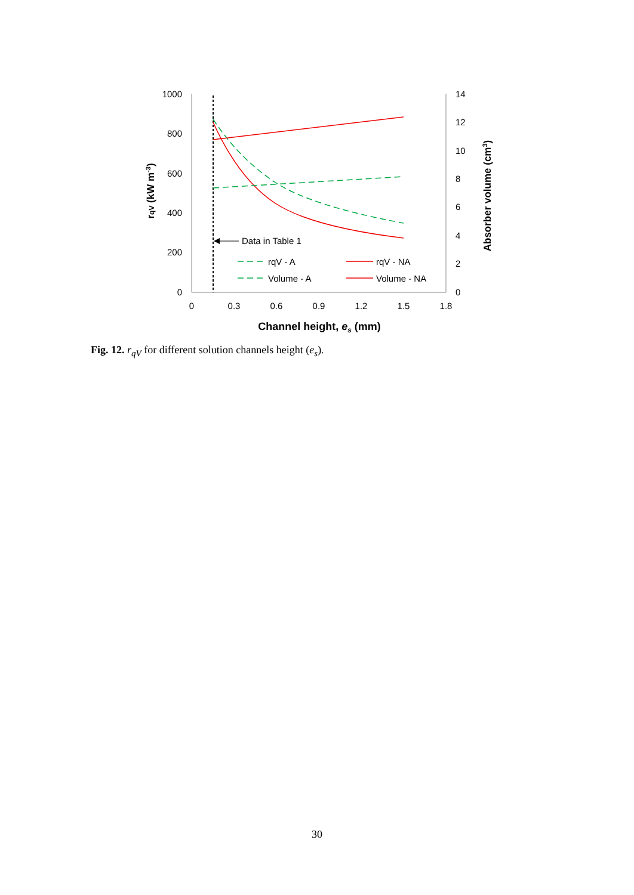1000
800
600
400
200
0
14
12
10
8
6
4
2
0
0
0.3
0.6
0.9
1.2
1.5
1.8
Channel height, es (mm)
rqV (kW m-3)
Absorber volume (cm3)
Data in Table 1
rqV - A
rqV - NA
Volume - A
Volume - NA
Fig. 12. r<sub>qV</sub> for different solution channels height (e<sub>s</sub>).
30